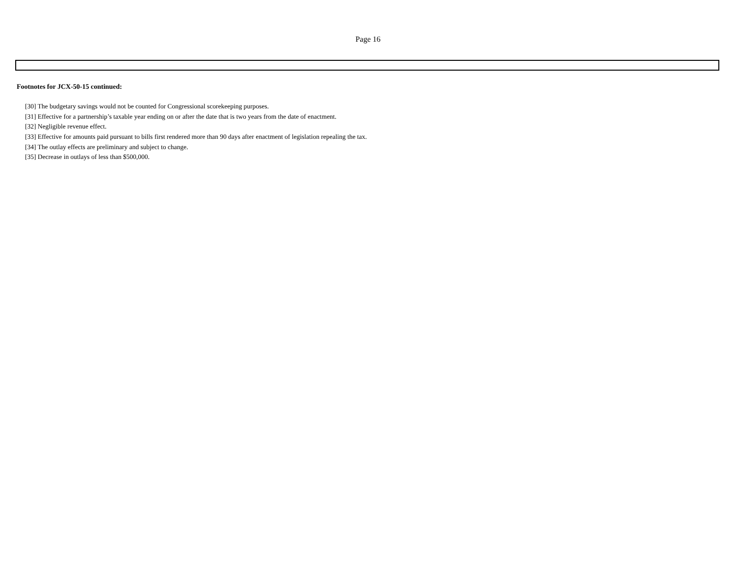Page 16
Footnotes for JCX-50-15 continued:
[30] The budgetary savings would not be counted for Congressional scorekeeping purposes.
[31] Effective for a partnership’s taxable year ending on or after the date that is two years from the date of enactment.
[32] Negligible revenue effect.
[33] Effective for amounts paid pursuant to bills first rendered more than 90 days after enactment of legislation repealing the tax.
[34] The outlay effects are preliminary and subject to change.
[35] Decrease in outlays of less than $500,000.